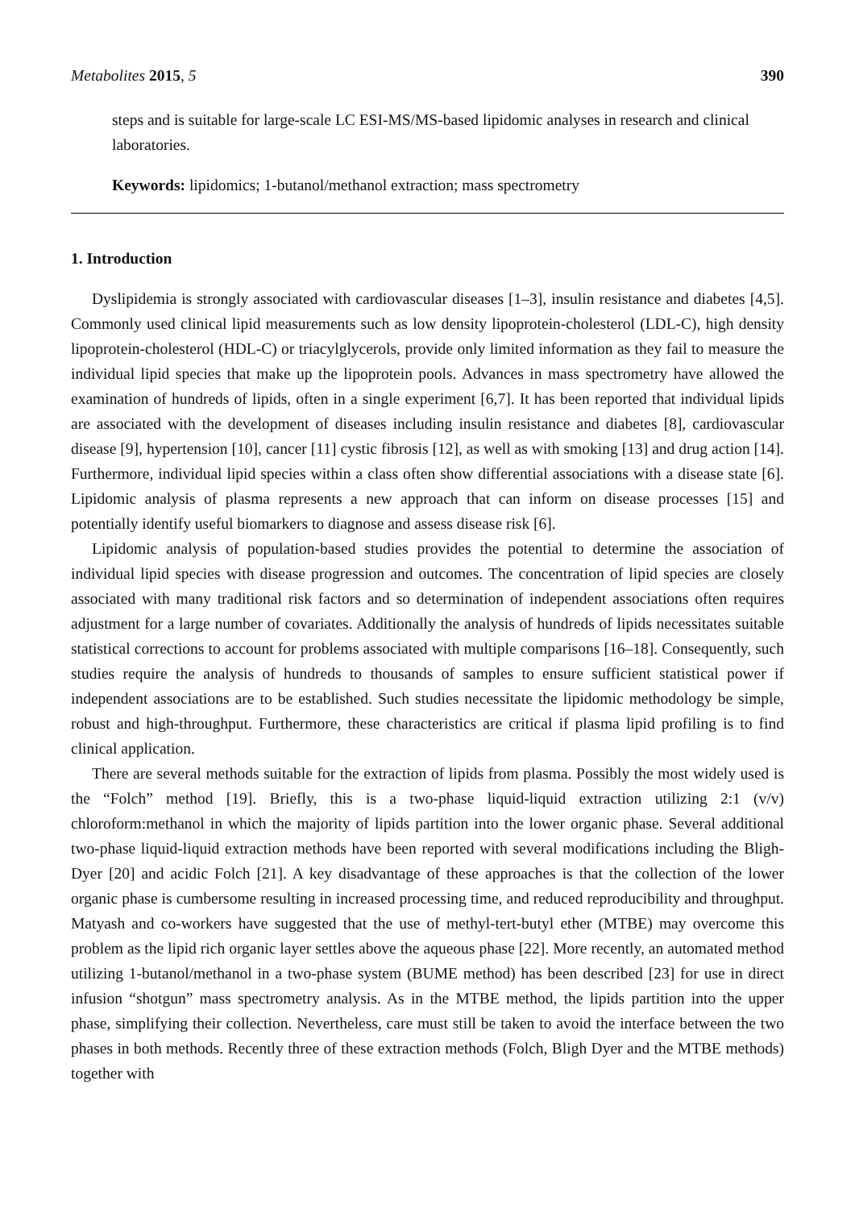Metabolites 2015, 5 390
steps and is suitable for large-scale LC ESI-MS/MS-based lipidomic analyses in research and clinical laboratories.
Keywords: lipidomics; 1-butanol/methanol extraction; mass spectrometry
1. Introduction
Dyslipidemia is strongly associated with cardiovascular diseases [1–3], insulin resistance and diabetes [4,5]. Commonly used clinical lipid measurements such as low density lipoprotein-cholesterol (LDL-C), high density lipoprotein-cholesterol (HDL-C) or triacylglycerols, provide only limited information as they fail to measure the individual lipid species that make up the lipoprotein pools. Advances in mass spectrometry have allowed the examination of hundreds of lipids, often in a single experiment [6,7]. It has been reported that individual lipids are associated with the development of diseases including insulin resistance and diabetes [8], cardiovascular disease [9], hypertension [10], cancer [11] cystic fibrosis [12], as well as with smoking [13] and drug action [14]. Furthermore, individual lipid species within a class often show differential associations with a disease state [6]. Lipidomic analysis of plasma represents a new approach that can inform on disease processes [15] and potentially identify useful biomarkers to diagnose and assess disease risk [6].
Lipidomic analysis of population-based studies provides the potential to determine the association of individual lipid species with disease progression and outcomes. The concentration of lipid species are closely associated with many traditional risk factors and so determination of independent associations often requires adjustment for a large number of covariates. Additionally the analysis of hundreds of lipids necessitates suitable statistical corrections to account for problems associated with multiple comparisons [16–18]. Consequently, such studies require the analysis of hundreds to thousands of samples to ensure sufficient statistical power if independent associations are to be established. Such studies necessitate the lipidomic methodology be simple, robust and high-throughput. Furthermore, these characteristics are critical if plasma lipid profiling is to find clinical application.
There are several methods suitable for the extraction of lipids from plasma. Possibly the most widely used is the “Folch” method [19]. Briefly, this is a two-phase liquid-liquid extraction utilizing 2:1 (v/v) chloroform:methanol in which the majority of lipids partition into the lower organic phase. Several additional two-phase liquid-liquid extraction methods have been reported with several modifications including the Bligh-Dyer [20] and acidic Folch [21]. A key disadvantage of these approaches is that the collection of the lower organic phase is cumbersome resulting in increased processing time, and reduced reproducibility and throughput. Matyash and co-workers have suggested that the use of methyl-tert-butyl ether (MTBE) may overcome this problem as the lipid rich organic layer settles above the aqueous phase [22]. More recently, an automated method utilizing 1-butanol/methanol in a two-phase system (BUME method) has been described [23] for use in direct infusion “shotgun” mass spectrometry analysis. As in the MTBE method, the lipids partition into the upper phase, simplifying their collection. Nevertheless, care must still be taken to avoid the interface between the two phases in both methods. Recently three of these extraction methods (Folch, Bligh Dyer and the MTBE methods) together with